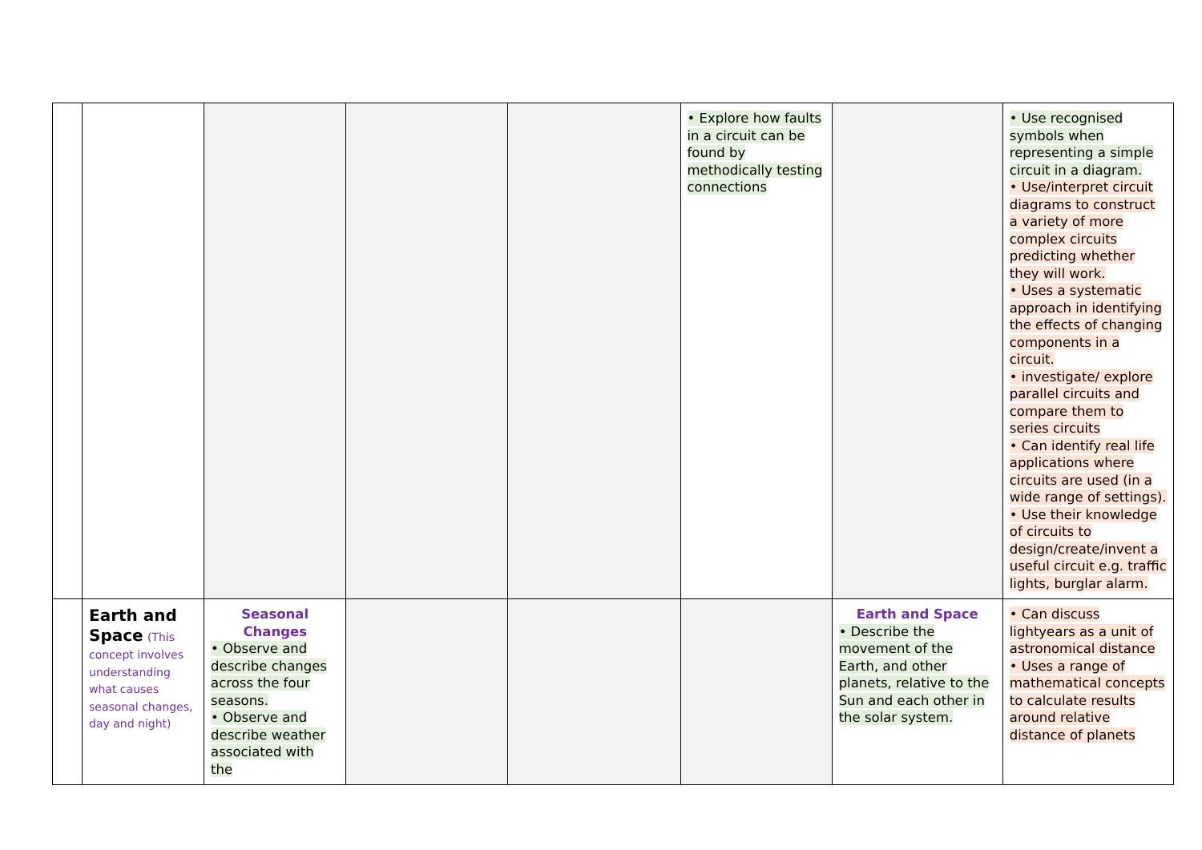| | | | | | • Explore how faults in a circuit can be found by methodically testing connections | | • Use recognised symbols when representing a simple circuit in a diagram. • Use/interpret circuit diagrams to construct a variety of more complex circuits predicting whether they will work. • Uses a systematic approach in identifying the effects of changing components in a circuit. • investigate/ explore parallel circuits and compare them to series circuits • Can identify real life applications where circuits are used (in a wide range of settings). • Use their knowledge of circuits to design/create/invent a useful circuit e.g. traffic lights, burglar alarm. |
| | Earth and Space (This concept involves understanding what causes seasonal changes, day and night) | Seasonal Changes • Observe and describe changes across the four seasons. • Observe and describe weather associated with the | | | | Earth and Space • Describe the movement of the Earth, and other planets, relative to the Sun and each other in the solar system. | • Can discuss lightyears as a unit of astronomical distance • Uses a range of mathematical concepts to calculate results around relative distance of planets |